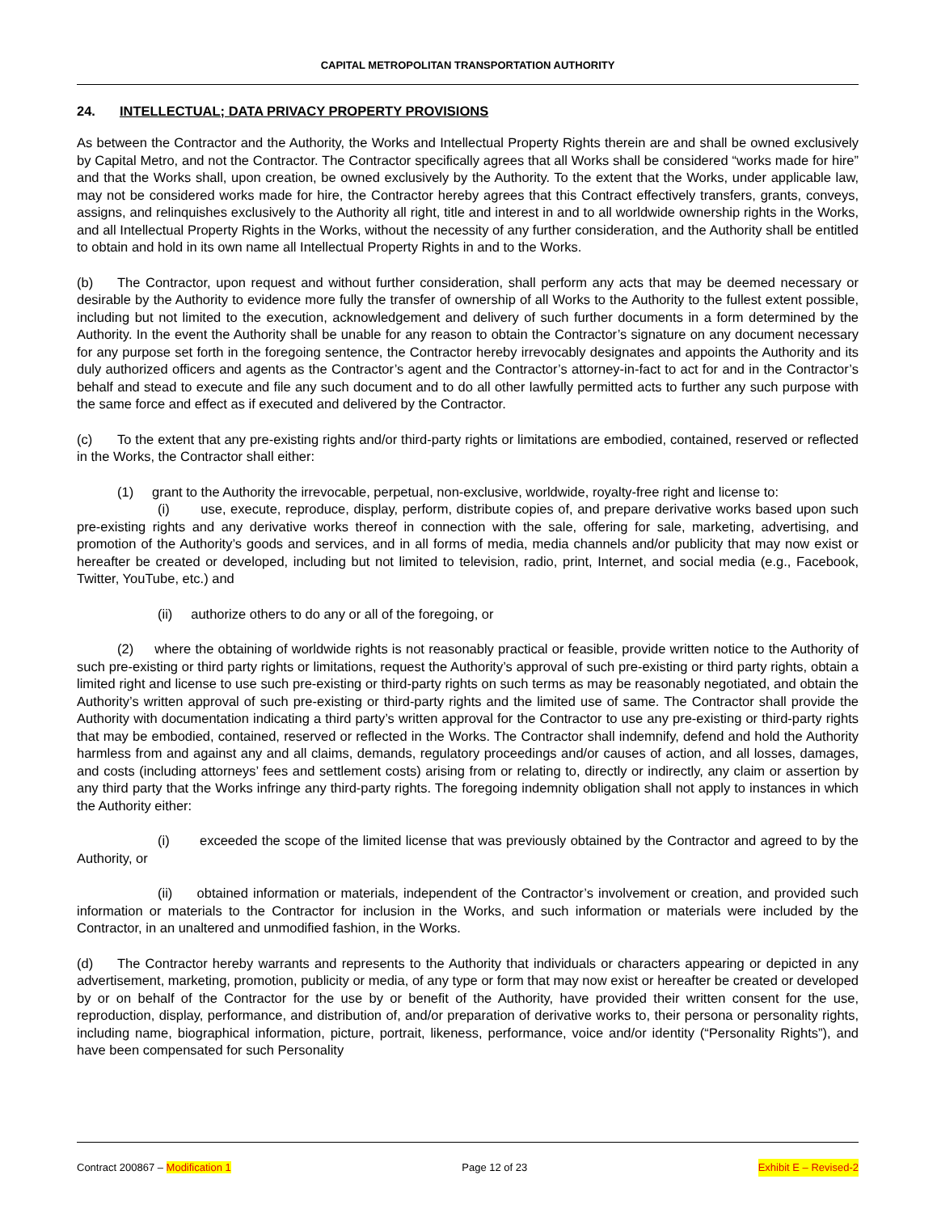CAPITAL METROPOLITAN TRANSPORTATION AUTHORITY
24. INTELLECTUAL; DATA PRIVACY PROPERTY PROVISIONS
As between the Contractor and the Authority, the Works and Intellectual Property Rights therein are and shall be owned exclusively by Capital Metro, and not the Contractor. The Contractor specifically agrees that all Works shall be considered “works made for hire” and that the Works shall, upon creation, be owned exclusively by the Authority. To the extent that the Works, under applicable law, may not be considered works made for hire, the Contractor hereby agrees that this Contract effectively transfers, grants, conveys, assigns, and relinquishes exclusively to the Authority all right, title and interest in and to all worldwide ownership rights in the Works, and all Intellectual Property Rights in the Works, without the necessity of any further consideration, and the Authority shall be entitled to obtain and hold in its own name all Intellectual Property Rights in and to the Works.
(b) The Contractor, upon request and without further consideration, shall perform any acts that may be deemed necessary or desirable by the Authority to evidence more fully the transfer of ownership of all Works to the Authority to the fullest extent possible, including but not limited to the execution, acknowledgement and delivery of such further documents in a form determined by the Authority. In the event the Authority shall be unable for any reason to obtain the Contractor’s signature on any document necessary for any purpose set forth in the foregoing sentence, the Contractor hereby irrevocably designates and appoints the Authority and its duly authorized officers and agents as the Contractor’s agent and the Contractor’s attorney-in-fact to act for and in the Contractor’s behalf and stead to execute and file any such document and to do all other lawfully permitted acts to further any such purpose with the same force and effect as if executed and delivered by the Contractor.
(c) To the extent that any pre-existing rights and/or third-party rights or limitations are embodied, contained, reserved or reflected in the Works, the Contractor shall either:
(1) grant to the Authority the irrevocable, perpetual, non-exclusive, worldwide, royalty-free right and license to:
(i) use, execute, reproduce, display, perform, distribute copies of, and prepare derivative works based upon such pre-existing rights and any derivative works thereof in connection with the sale, offering for sale, marketing, advertising, and promotion of the Authority’s goods and services, and in all forms of media, media channels and/or publicity that may now exist or hereafter be created or developed, including but not limited to television, radio, print, Internet, and social media (e.g., Facebook, Twitter, YouTube, etc.) and
(ii) authorize others to do any or all of the foregoing, or
(2) where the obtaining of worldwide rights is not reasonably practical or feasible, provide written notice to the Authority of such pre-existing or third party rights or limitations, request the Authority’s approval of such pre-existing or third party rights, obtain a limited right and license to use such pre-existing or third-party rights on such terms as may be reasonably negotiated, and obtain the Authority’s written approval of such pre-existing or third-party rights and the limited use of same. The Contractor shall provide the Authority with documentation indicating a third party’s written approval for the Contractor to use any pre-existing or third-party rights that may be embodied, contained, reserved or reflected in the Works. The Contractor shall indemnify, defend and hold the Authority harmless from and against any and all claims, demands, regulatory proceedings and/or causes of action, and all losses, damages, and costs (including attorneys’ fees and settlement costs) arising from or relating to, directly or indirectly, any claim or assertion by any third party that the Works infringe any third-party rights. The foregoing indemnity obligation shall not apply to instances in which the Authority either:
(i) exceeded the scope of the limited license that was previously obtained by the Contractor and agreed to by the Authority, or
(ii) obtained information or materials, independent of the Contractor’s involvement or creation, and provided such information or materials to the Contractor for inclusion in the Works, and such information or materials were included by the Contractor, in an unaltered and unmodified fashion, in the Works.
(d) The Contractor hereby warrants and represents to the Authority that individuals or characters appearing or depicted in any advertisement, marketing, promotion, publicity or media, of any type or form that may now exist or hereafter be created or developed by or on behalf of the Contractor for the use by or benefit of the Authority, have provided their written consent for the use, reproduction, display, performance, and distribution of, and/or preparation of derivative works to, their persona or personality rights, including name, biographical information, picture, portrait, likeness, performance, voice and/or identity (“Personality Rights”), and have been compensated for such Personality
Contract 200867 – Modification 1 Page 12 of 23 Exhibit E – Revised-2